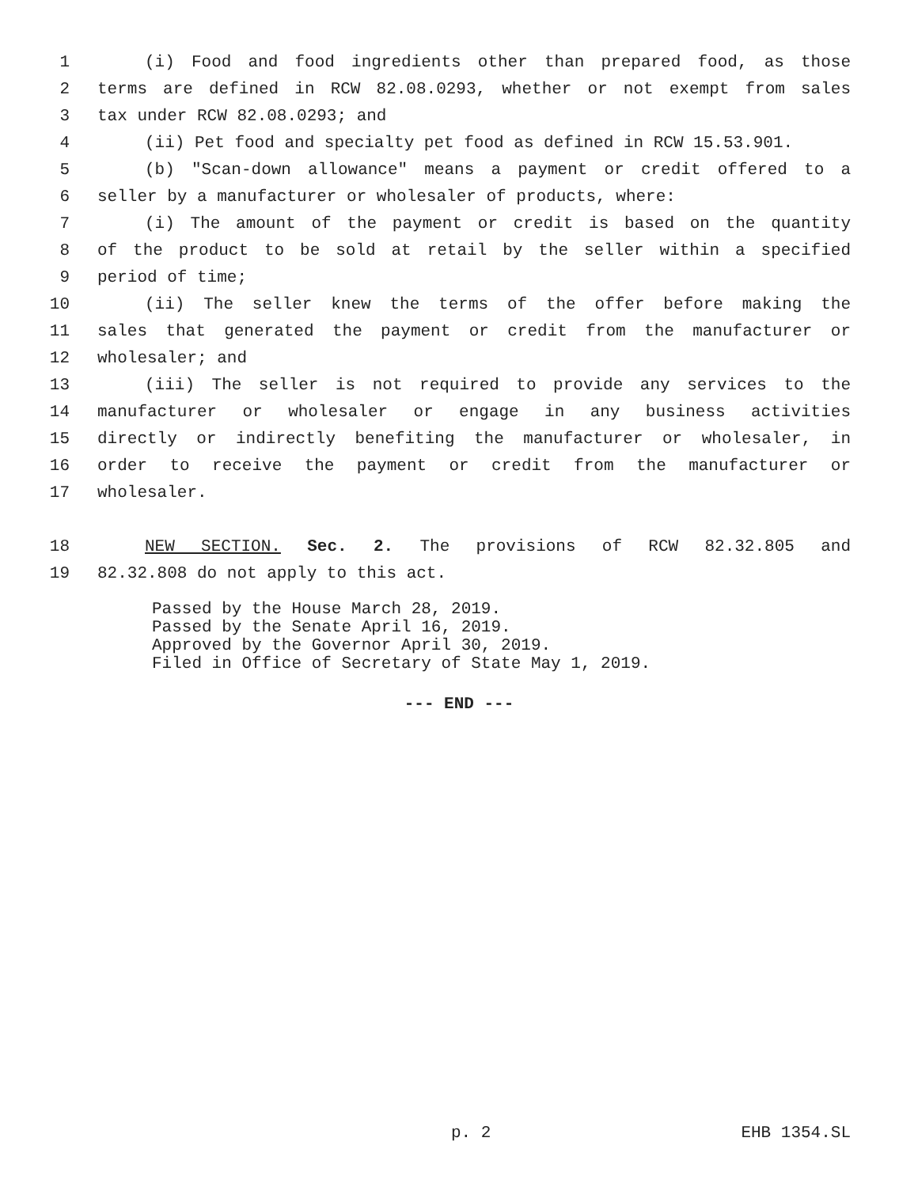1 (i) Food and food ingredients other than prepared food, as those
2 terms are defined in RCW 82.08.0293, whether or not exempt from sales
3 tax under RCW 82.08.0293; and
4 (ii) Pet food and specialty pet food as defined in RCW 15.53.901.
5 (b) "Scan-down allowance" means a payment or credit offered to a
6 seller by a manufacturer or wholesaler of products, where:
7 (i) The amount of the payment or credit is based on the quantity
8 of the product to be sold at retail by the seller within a specified
9 period of time;
10 (ii) The seller knew the terms of the offer before making the
11 sales that generated the payment or credit from the manufacturer or
12 wholesaler; and
13 (iii) The seller is not required to provide any services to the
14 manufacturer or wholesaler or engage in any business activities
15 directly or indirectly benefiting the manufacturer or wholesaler, in
16 order to receive the payment or credit from the manufacturer or
17 wholesaler.
18 NEW SECTION. Sec. 2. The provisions of RCW 82.32.805 and
19 82.32.808 do not apply to this act.
Passed by the House March 28, 2019. Passed by the Senate April 16, 2019. Approved by the Governor April 30, 2019. Filed in Office of Secretary of State May 1, 2019.
--- END ---
p. 2 EHB 1354.SL